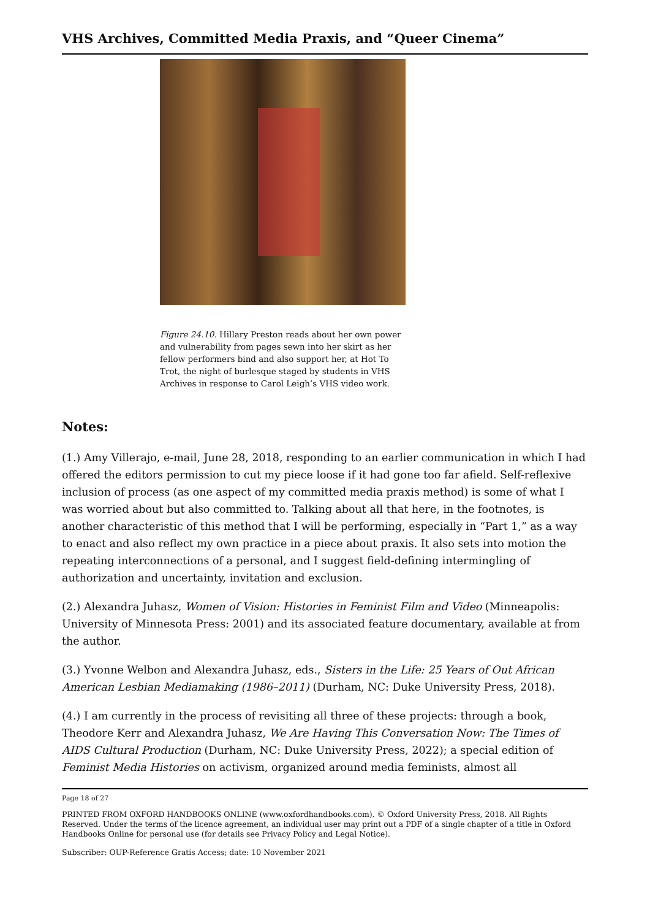VHS Archives, Committed Media Praxis, and “Queer Cinema”
Figure 24.10. Hillary Preston reads about her own power and vulnerability from pages sewn into her skirt as her fellow performers bind and also support her, at Hot To Trot, the night of burlesque staged by students in VHS Archives in response to Carol Leigh’s VHS video work.
Notes:
(1.) Amy Villerajo, e-mail, June 28, 2018, responding to an earlier communication in which I had offered the editors permission to cut my piece loose if it had gone too far afield. Self-reflexive inclusion of process (as one aspect of my committed media praxis method) is some of what I was worried about but also committed to. Talking about all that here, in the footnotes, is another characteristic of this method that I will be performing, especially in “Part 1,” as a way to enact and also reflect my own practice in a piece about praxis. It also sets into motion the repeating interconnections of a personal, and I suggest field-defining intermingling of authorization and uncertainty, invitation and exclusion.
(2.) Alexandra Juhasz, Women of Vision: Histories in Feminist Film and Video (Minneapolis: University of Minnesota Press: 2001) and its associated feature documentary, available at from the author.
(3.) Yvonne Welbon and Alexandra Juhasz, eds., Sisters in the Life: 25 Years of Out African American Lesbian Mediamaking (1986–2011) (Durham, NC: Duke University Press, 2018).
(4.) I am currently in the process of revisiting all three of these projects: through a book, Theodore Kerr and Alexandra Juhasz, We Are Having This Conversation Now: The Times of AIDS Cultural Production (Durham, NC: Duke University Press, 2022); a special edition of Feminist Media Histories on activism, organized around media feminists, almost all
Page 18 of 27
PRINTED FROM OXFORD HANDBOOKS ONLINE (www.oxfordhandbooks.com). © Oxford University Press, 2018. All Rights Reserved. Under the terms of the licence agreement, an individual user may print out a PDF of a single chapter of a title in Oxford Handbooks Online for personal use (for details see Privacy Policy and Legal Notice).
Subscriber: OUP-Reference Gratis Access; date: 10 November 2021